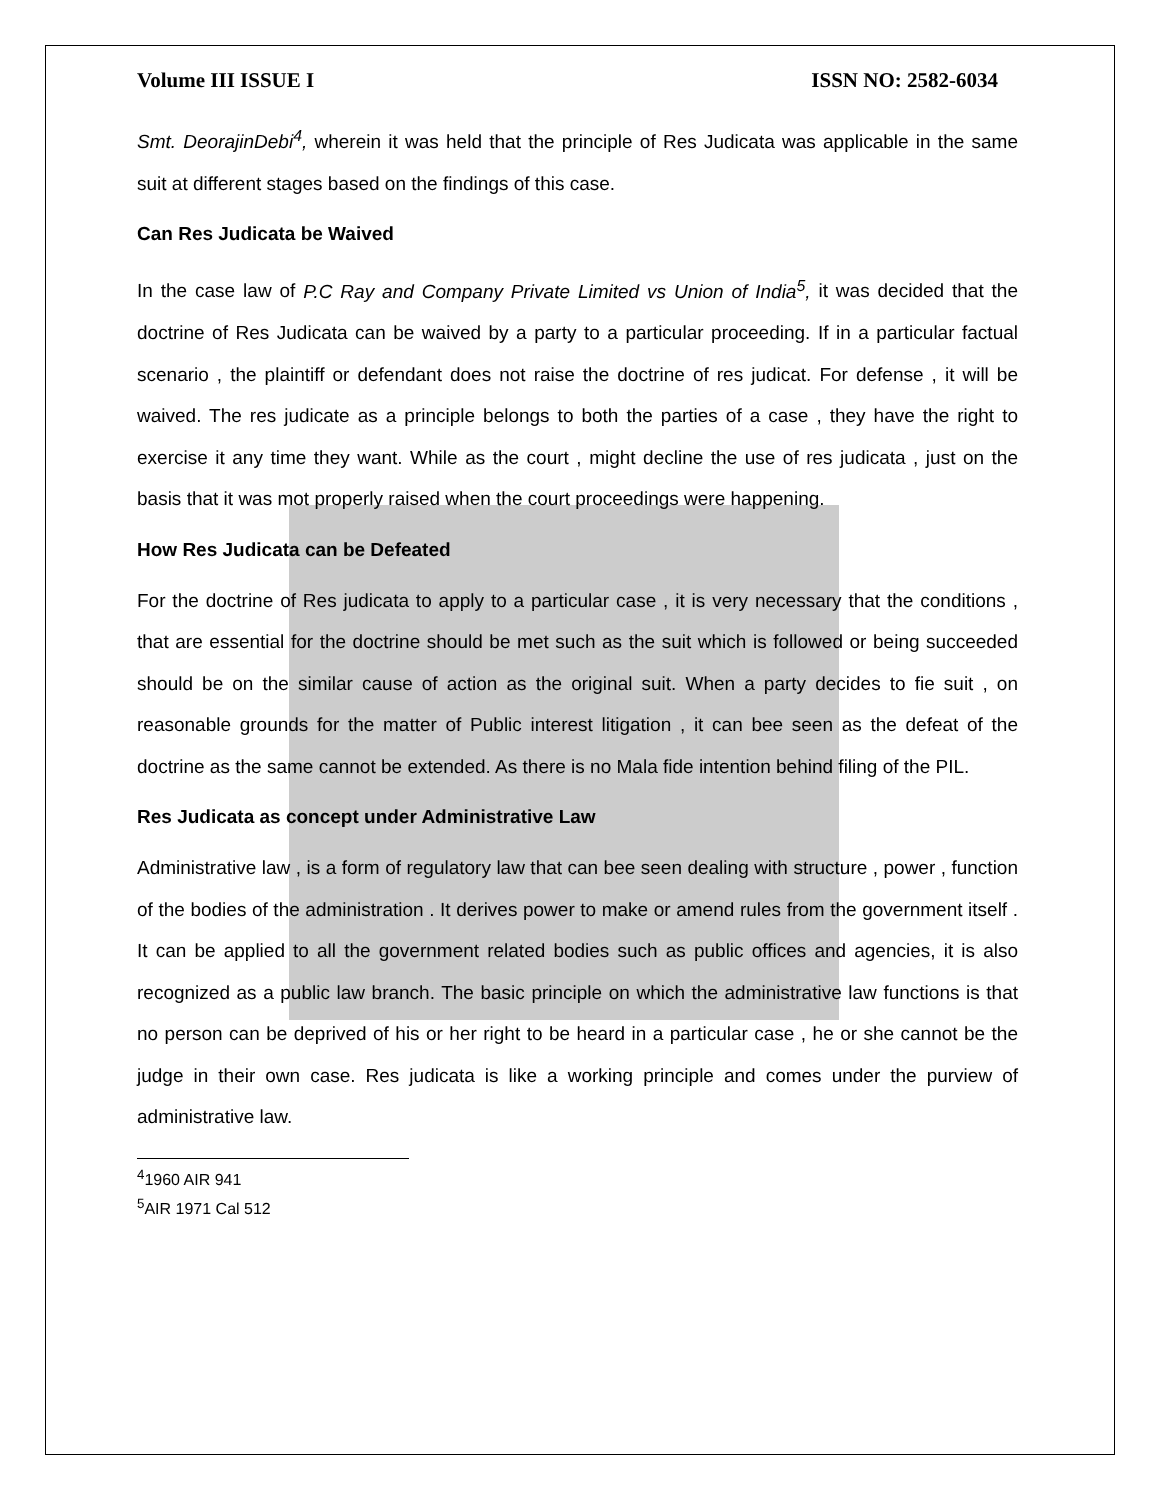Volume III ISSUE I ISSN NO: 2582-6034
Smt. DeorajinDebi<sup>4</sup>, wherein it was held that the principle of Res Judicata was applicable in the same suit at different stages based on the findings of this case.
Can Res Judicata be Waived
In the case law of P.C Ray and Company Private Limited vs Union of India<sup>5</sup>, it was decided that the doctrine of Res Judicata can be waived by a party to a particular proceeding. If in a particular factual scenario , the plaintiff or defendant does not raise the doctrine of res judicat. For defense , it will be waived. The res judicate as a principle belongs to both the parties of a case , they have the right to exercise it any time they want. While as the court , might decline the use of res judicata , just on the basis that it was mot properly raised when the court proceedings were happening.
How Res Judicata can be Defeated
For the doctrine of Res judicata to apply to a particular case , it is very necessary that the conditions , that are essential for the doctrine should be met such as the suit which is followed or being succeeded should be on the similar cause of action as the original suit. When a party decides to fie suit , on reasonable grounds for the matter of Public interest litigation , it can bee seen as the defeat of the doctrine as the same cannot be extended. As there is no Mala fide intention behind filing of the PIL.
Res Judicata as concept under Administrative Law
Administrative law , is a form of regulatory law that can bee seen dealing with structure , power , function of the bodies of the administration . It derives power to make or amend rules from the government itself . It can be applied to all the government related bodies such as public offices and agencies, it is also recognized as a public law branch. The basic principle on which the administrative law functions is that no person can be deprived of his or her right to be heard in a particular case , he or she cannot be the judge in their own case. Res judicata is like a working principle and comes under the purview of administrative law.
<sup>4</sup> 1960 AIR 941
<sup>5</sup> AIR 1971 Cal 512